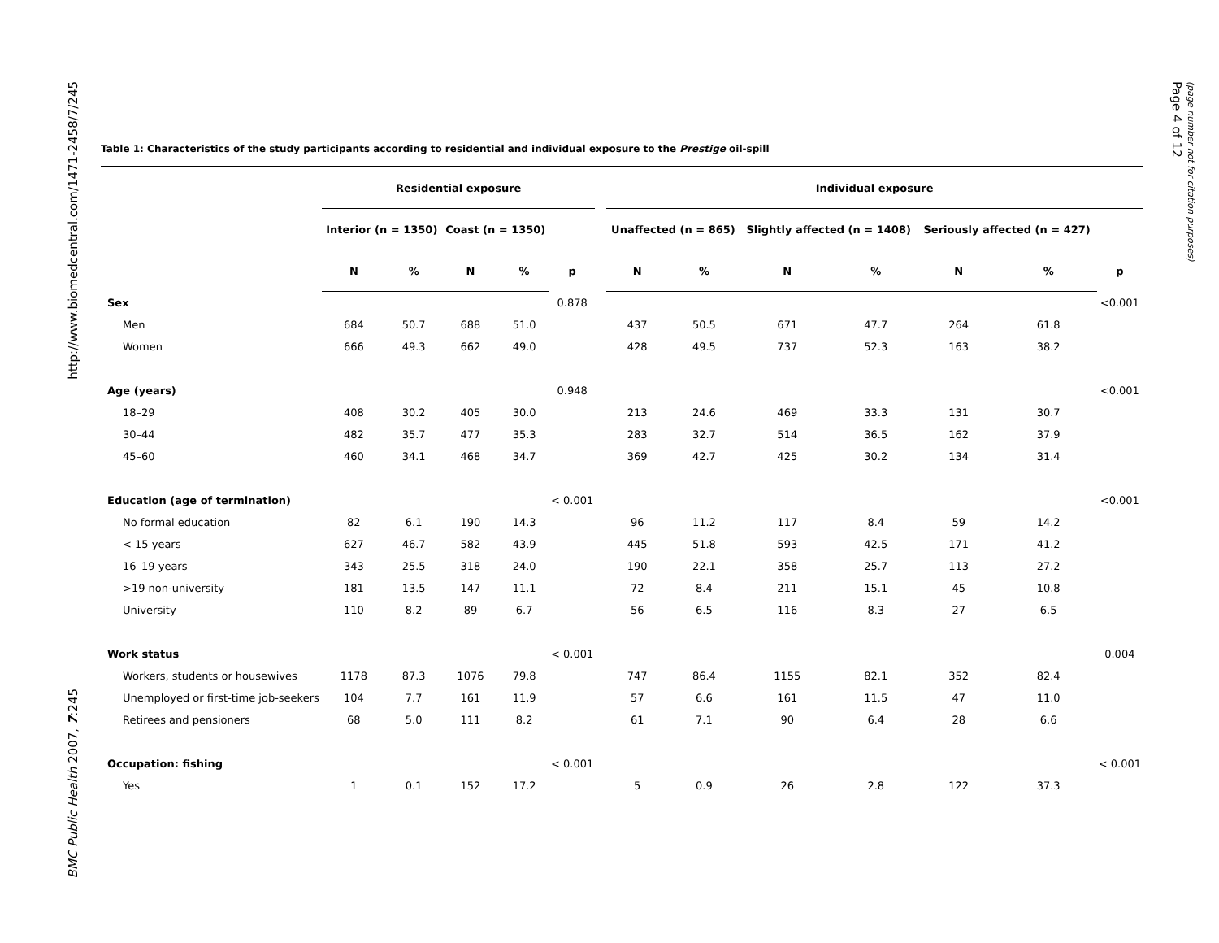http://www.biomedcentral.com/1471-2458/7/245
BMC Public Health 2007, 7:245
Page 4 of 12
(page number not for citation purposes)
Table 1: Characteristics of the study participants according to residential and individual exposure to the Prestige oil-spill
| | Residential exposure | | | | | | Individual exposure | | | | | | |
| --- | --- | --- | --- | --- | --- | --- | --- | --- | --- | --- | --- | --- | --- |
| | Interior (n = 1350) | | Coast (n = 1350) | | | | Unaffected (n = 865) | | Slightly affected (n = 1408) | | Seriously affected (n = 427) | | |
| | N | % | N | % | p | | N | % | N | % | N | % | p |
| Sex | | | | | 0.878 | | | | | | | | <0.001 |
| Men | 684 | 50.7 | 688 | 51.0 | | | 437 | 50.5 | 671 | 47.7 | 264 | 61.8 | |
| Women | 666 | 49.3 | 662 | 49.0 | | | 428 | 49.5 | 737 | 52.3 | 163 | 38.2 | |
| Age (years) | | | | | 0.948 | | | | | | | | <0.001 |
| 18–29 | 408 | 30.2 | 405 | 30.0 | | | 213 | 24.6 | 469 | 33.3 | 131 | 30.7 | |
| 30–44 | 482 | 35.7 | 477 | 35.3 | | | 283 | 32.7 | 514 | 36.5 | 162 | 37.9 | |
| 45–60 | 460 | 34.1 | 468 | 34.7 | | | 369 | 42.7 | 425 | 30.2 | 134 | 31.4 | |
| Education (age of termination) | | | | | < 0.001 | | | | | | | | <0.001 |
| No formal education | 82 | 6.1 | 190 | 14.3 | | | 96 | 11.2 | 117 | 8.4 | 59 | 14.2 | |
| < 15 years | 627 | 46.7 | 582 | 43.9 | | | 445 | 51.8 | 593 | 42.5 | 171 | 41.2 | |
| 16–19 years | 343 | 25.5 | 318 | 24.0 | | | 190 | 22.1 | 358 | 25.7 | 113 | 27.2 | |
| >19 non-university | 181 | 13.5 | 147 | 11.1 | | | 72 | 8.4 | 211 | 15.1 | 45 | 10.8 | |
| University | 110 | 8.2 | 89 | 6.7 | | | 56 | 6.5 | 116 | 8.3 | 27 | 6.5 | |
| Work status | | | | | < 0.001 | | | | | | | | 0.004 |
| Workers, students or housewives | 1178 | 87.3 | 1076 | 79.8 | | | 747 | 86.4 | 1155 | 82.1 | 352 | 82.4 | |
| Unemployed or first-time job-seekers | 104 | 7.7 | 161 | 11.9 | | | 57 | 6.6 | 161 | 11.5 | 47 | 11.0 | |
| Retirees and pensioners | 68 | 5.0 | 111 | 8.2 | | | 61 | 7.1 | 90 | 6.4 | 28 | 6.6 | |
| Occupation: fishing | | | | | < 0.001 | | | | | | | | < 0.001 |
| Yes | 1 | 0.1 | 152 | 17.2 | | | 5 | 0.9 | 26 | 2.8 | 122 | 37.3 | |